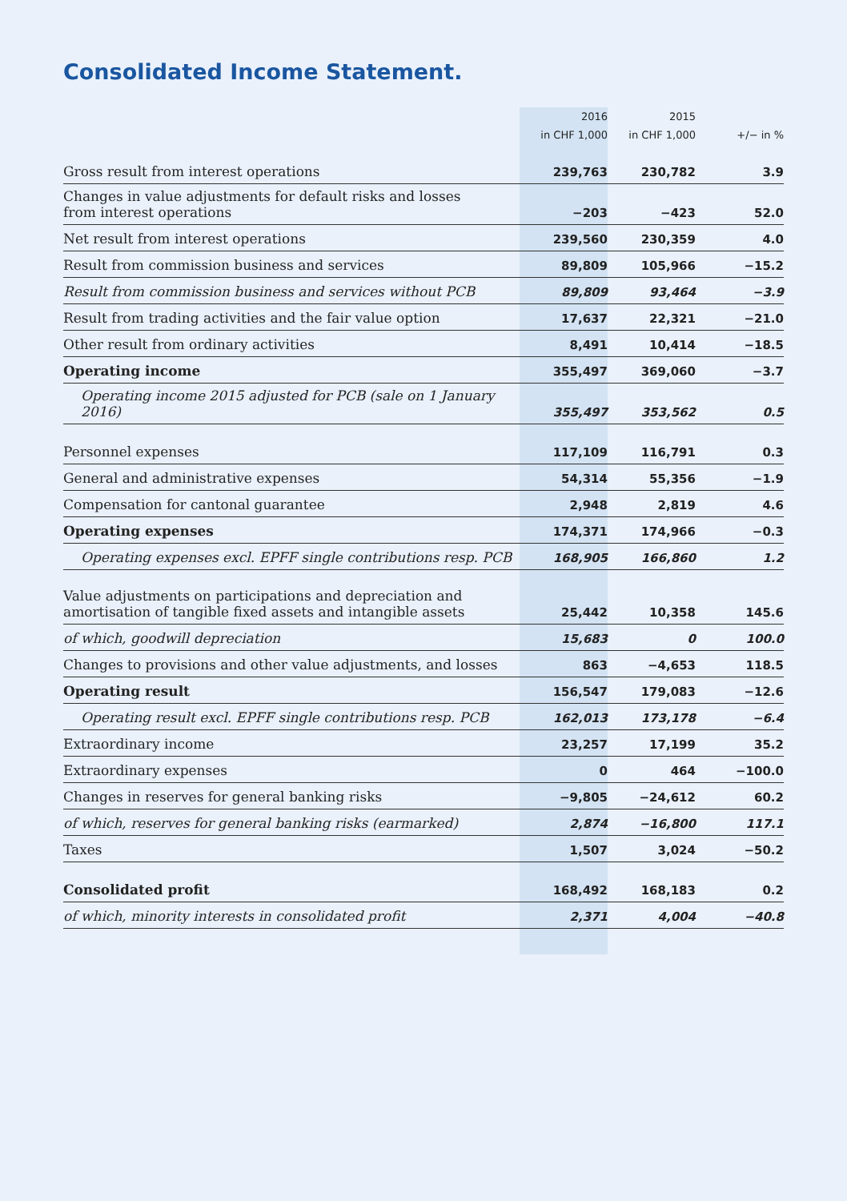Consolidated Income Statement.
| | 2016 | 2015 | |
| --- | --- | --- | --- |
| | in CHF 1,000 | in CHF 1,000 | +/− in % |
| Gross result from interest operations | 239,763 | 230,782 | 3.9 |
| Changes in value adjustments for default risks and losses from interest operations | −203 | −423 | 52.0 |
| Net result from interest operations | 239,560 | 230,359 | 4.0 |
| Result from commission business and services | 89,809 | 105,966 | −15.2 |
| Result from commission business and services without PCB | 89,809 | 93,464 | −3.9 |
| Result from trading activities and the fair value option | 17,637 | 22,321 | −21.0 |
| Other result from ordinary activities | 8,491 | 10,414 | −18.5 |
| Operating income | 355,497 | 369,060 | −3.7 |
| Operating income 2015 adjusted for PCB (sale on 1 January 2016) | 355,497 | 353,562 | 0.5 |
| Personnel expenses | 117,109 | 116,791 | 0.3 |
| General and administrative expenses | 54,314 | 55,356 | −1.9 |
| Compensation for cantonal guarantee | 2,948 | 2,819 | 4.6 |
| Operating expenses | 174,371 | 174,966 | −0.3 |
| Operating expenses excl. EPFF single contributions resp. PCB | 168,905 | 166,860 | 1.2 |
| Value adjustments on participations and depreciation and amortisation of tangible fixed assets and intangible assets | 25,442 | 10,358 | 145.6 |
| of which, goodwill depreciation | 15,683 | 0 | 100.0 |
| Changes to provisions and other value adjustments, and losses | 863 | −4,653 | 118.5 |
| Operating result | 156,547 | 179,083 | −12.6 |
| Operating result excl. EPFF single contributions resp. PCB | 162,013 | 173,178 | −6.4 |
| Extraordinary income | 23,257 | 17,199 | 35.2 |
| Extraordinary expenses | 0 | 464 | −100.0 |
| Changes in reserves for general banking risks | −9,805 | −24,612 | 60.2 |
| of which, reserves for general banking risks (earmarked) | 2,874 | −16,800 | 117.1 |
| Taxes | 1,507 | 3,024 | −50.2 |
| Consolidated profit | 168,492 | 168,183 | 0.2 |
| of which, minority interests in consolidated profit | 2,371 | 4,004 | −40.8 |